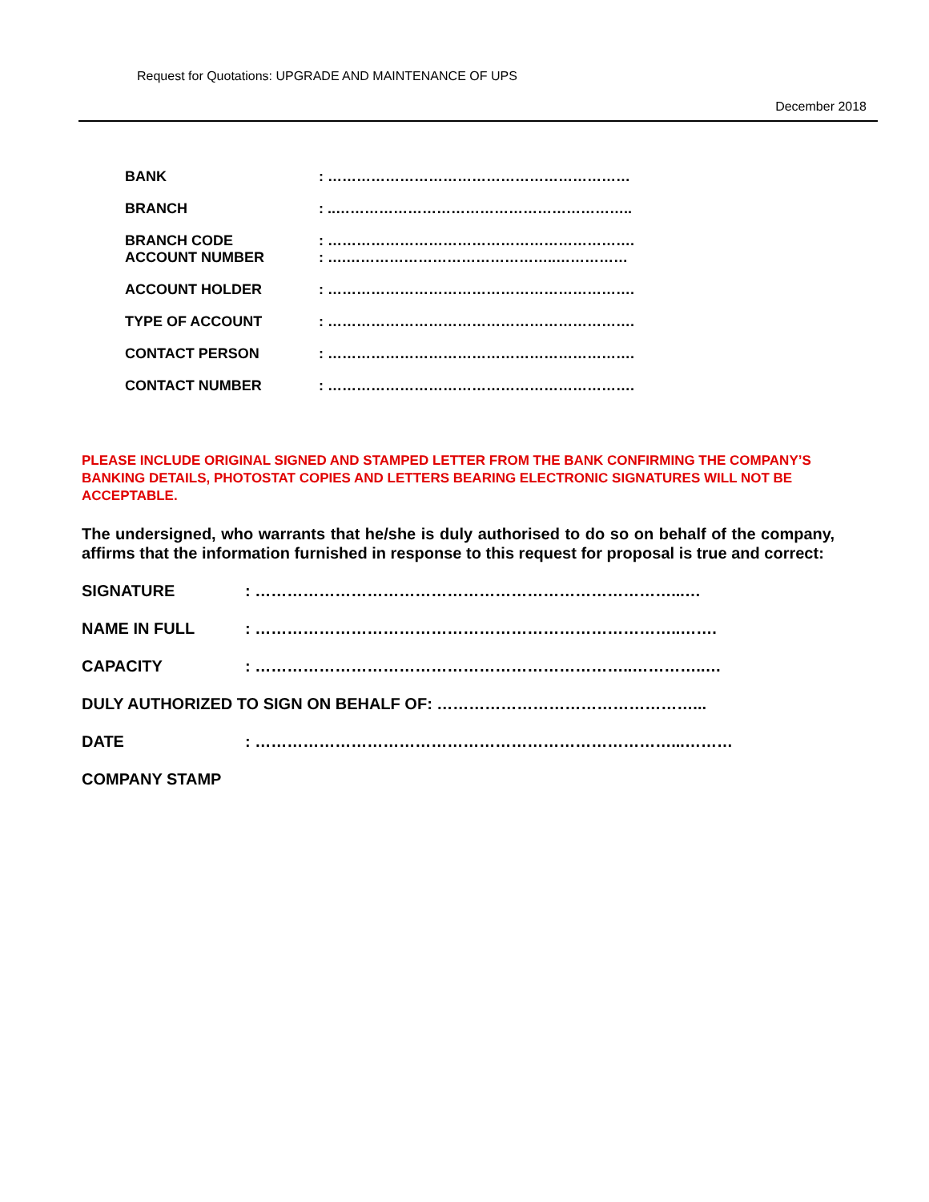Request for Quotations: UPGRADE AND MAINTENANCE OF UPS
December 2018
BANK : ………………………………………………………
BRANCH : ..……………………………………………………..
BRANCH CODE : ……………………………………………………….
ACCOUNT NUMBER : ….……………………………………..……………
ACCOUNT HOLDER : ……………………………………………………….
TYPE OF ACCOUNT : ……………………………………………………….
CONTACT PERSON : ……………………………………………………….
CONTACT NUMBER : ……………………………………………………….
PLEASE INCLUDE ORIGINAL SIGNED AND STAMPED LETTER FROM THE BANK CONFIRMING THE COMPANY’S BANKING DETAILS, PHOTOSTAT COPIES AND LETTERS BEARING ELECTRONIC SIGNATURES WILL NOT BE ACCEPTABLE.
The undersigned, who warrants that he/she is duly authorised to do so on behalf of the company, affirms that the information furnished in response to this request for proposal is true and correct:
SIGNATURE : ……………………………………………………………………...…
NAME IN FULL : ……………………………………………………………………..…….
CAPACITY : ……………………………………………………………..…………..…
DULY AUTHORIZED TO SIGN ON BEHALF OF: …………………………………………...
DATE : ……………………………………………………………………...………
COMPANY STAMP